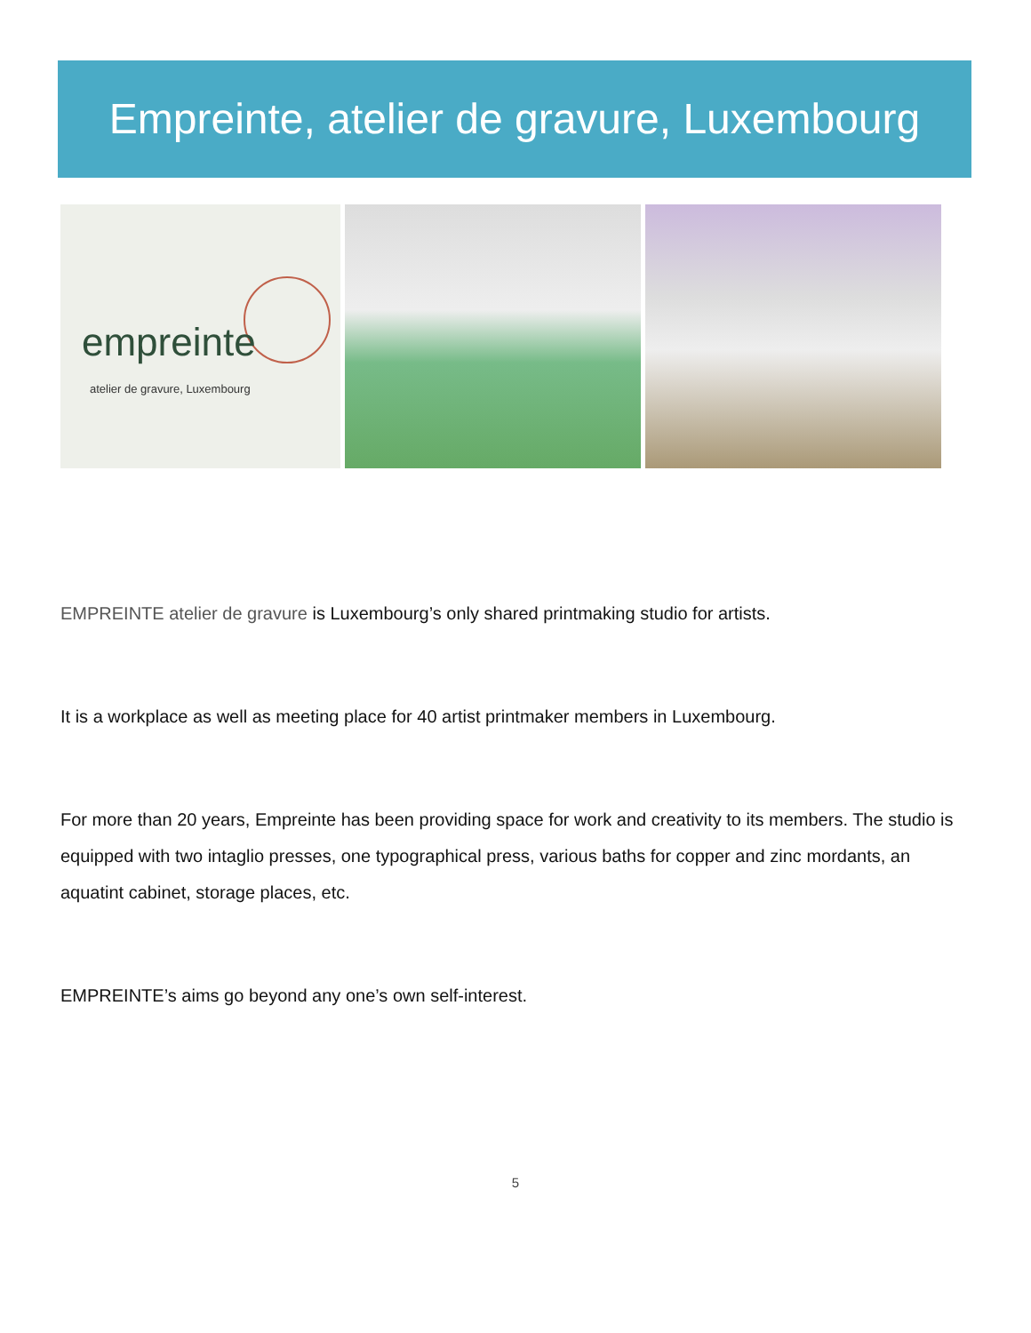Empreinte, atelier de gravure, Luxembourg
empreinte
atelier de gravure, Luxembourg
EMPREINTE atelier de gravure is Luxembourg’s only shared printmaking studio for artists.
It is a workplace as well as meeting place for 40 artist printmaker members in Luxembourg.
For more than 20 years, Empreinte has been providing space for work and creativity to its members. The studio is equipped with two intaglio presses, one typographical press, various baths for copper and zinc mordants, an aquatint cabinet, storage places, etc.
EMPREINTE’s aims go beyond any one’s own self-interest.
5